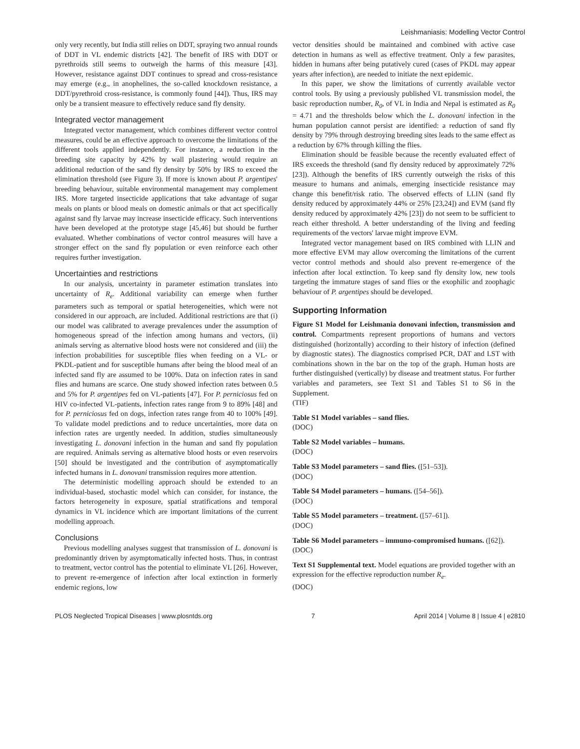Leishmaniasis: Modelling Vector Control
only very recently, but India still relies on DDT, spraying two annual rounds of DDT in VL endemic districts [42]. The benefit of IRS with DDT or pyrethroids still seems to outweigh the harms of this measure [43]. However, resistance against DDT continues to spread and cross-resistance may emerge (e.g., in anophelines, the so-called knockdown resistance, a DDT/pyrethroid cross-resistance, is commonly found [44]). Thus, IRS may only be a transient measure to effectively reduce sand fly density.
Integrated vector management
Integrated vector management, which combines different vector control measures, could be an effective approach to overcome the limitations of the different tools applied independently. For instance, a reduction in the breeding site capacity by 42% by wall plastering would require an additional reduction of the sand fly density by 50% by IRS to exceed the elimination threshold (see Figure 3). If more is known about P. argentipes' breeding behaviour, suitable environmental management may complement IRS. More targeted insecticide applications that take advantage of sugar meals on plants or blood meals on domestic animals or that act specifically against sand fly larvae may increase insecticide efficacy. Such interventions have been developed at the prototype stage [45,46] but should be further evaluated. Whether combinations of vector control measures will have a stronger effect on the sand fly population or even reinforce each other requires further investigation.
Uncertainties and restrictions
In our analysis, uncertainty in parameter estimation translates into uncertainty of R<sub>e</sub>. Additional variability can emerge when further parameters such as temporal or spatial heterogeneities, which were not considered in our approach, are included. Additional restrictions are that (i) our model was calibrated to average prevalences under the assumption of homogeneous spread of the infection among humans and vectors, (ii) animals serving as alternative blood hosts were not considered and (iii) the infection probabilities for susceptible flies when feeding on a VL- or PKDL-patient and for susceptible humans after being the blood meal of an infected sand fly are assumed to be 100%. Data on infection rates in sand flies and humans are scarce. One study showed infection rates between 0.5 and 5% for P. argentipes fed on VL-patients [47]. For P. perniciosus fed on HIV co-infected VL-patients, infection rates range from 9 to 89% [48] and for P. perniciosus fed on dogs, infection rates range from 40 to 100% [49]. To validate model predictions and to reduce uncertainties, more data on infection rates are urgently needed. In addition, studies simultaneously investigating L. donovani infection in the human and sand fly population are required. Animals serving as alternative blood hosts or even reservoirs [50] should be investigated and the contribution of asymptomatically infected humans in L. donovani transmission requires more attention.
The deterministic modelling approach should be extended to an individual-based, stochastic model which can consider, for instance, the factors heterogeneity in exposure, spatial stratifications and temporal dynamics in VL incidence which are important limitations of the current modelling approach.
Conclusions
Previous modelling analyses suggest that transmission of L. donovani is predominantly driven by asymptomatically infected hosts. Thus, in contrast to treatment, vector control has the potential to eliminate VL [26]. However, to prevent re-emergence of infection after local extinction in formerly endemic regions, low
vector densities should be maintained and combined with active case detection in humans as well as effective treatment. Only a few parasites, hidden in humans after being putatively cured (cases of PKDL may appear years after infection), are needed to initiate the next epidemic.
In this paper, we show the limitations of currently available vector control tools. By using a previously published VL transmission model, the basic reproduction number, R<sub>0</sub>, of VL in India and Nepal is estimated as R<sub>0</sub> = 4.71 and the thresholds below which the L. donovani infection in the human population cannot persist are identified: a reduction of sand fly density by 79% through destroying breeding sites leads to the same effect as a reduction by 67% through killing the flies.
Elimination should be feasible because the recently evaluated effect of IRS exceeds the threshold (sand fly density reduced by approximately 72% [23]). Although the benefits of IRS currently outweigh the risks of this measure to humans and animals, emerging insecticide resistance may change this benefit/risk ratio. The observed effects of LLIN (sand fly density reduced by approximately 44% or 25% [23,24]) and EVM (sand fly density reduced by approximately 42% [23]) do not seem to be sufficient to reach either threshold. A better understanding of the living and feeding requirements of the vectors' larvae might improve EVM.
Integrated vector management based on IRS combined with LLIN and more effective EVM may allow overcoming the limitations of the current vector control methods and should also prevent re-emergence of the infection after local extinction. To keep sand fly density low, new tools targeting the immature stages of sand flies or the exophilic and zoophagic behaviour of P. argentipes should be developed.
Supporting Information
Figure S1 Model for Leishmania donovani infection, transmission and control. Compartments represent proportions of humans and vectors distinguished (horizontally) according to their history of infection (defined by diagnostic states). The diagnostics comprised PCR, DAT and LST with combinations shown in the bar on the top of the graph. Human hosts are further distinguished (vertically) by disease and treatment status. For further variables and parameters, see Text S1 and Tables S1 to S6 in the Supplement.
(TIF)
Table S1 Model variables – sand flies.
(DOC)
Table S2 Model variables – humans.
(DOC)
Table S3 Model parameters – sand flies. ([51–53]).
(DOC)
Table S4 Model parameters – humans. ([54–56]).
(DOC)
Table S5 Model parameters – treatment. ([57–61]).
(DOC)
Table S6 Model parameters – immuno-compromised humans. ([62]).
(DOC)
Text S1 Supplemental text. Model equations are provided together with an expression for the effective reproduction number R<sub>e</sub>.
(DOC)
PLOS Neglected Tropical Diseases | www.plosntds.org 7 April 2014 | Volume 8 | Issue 4 | e2810